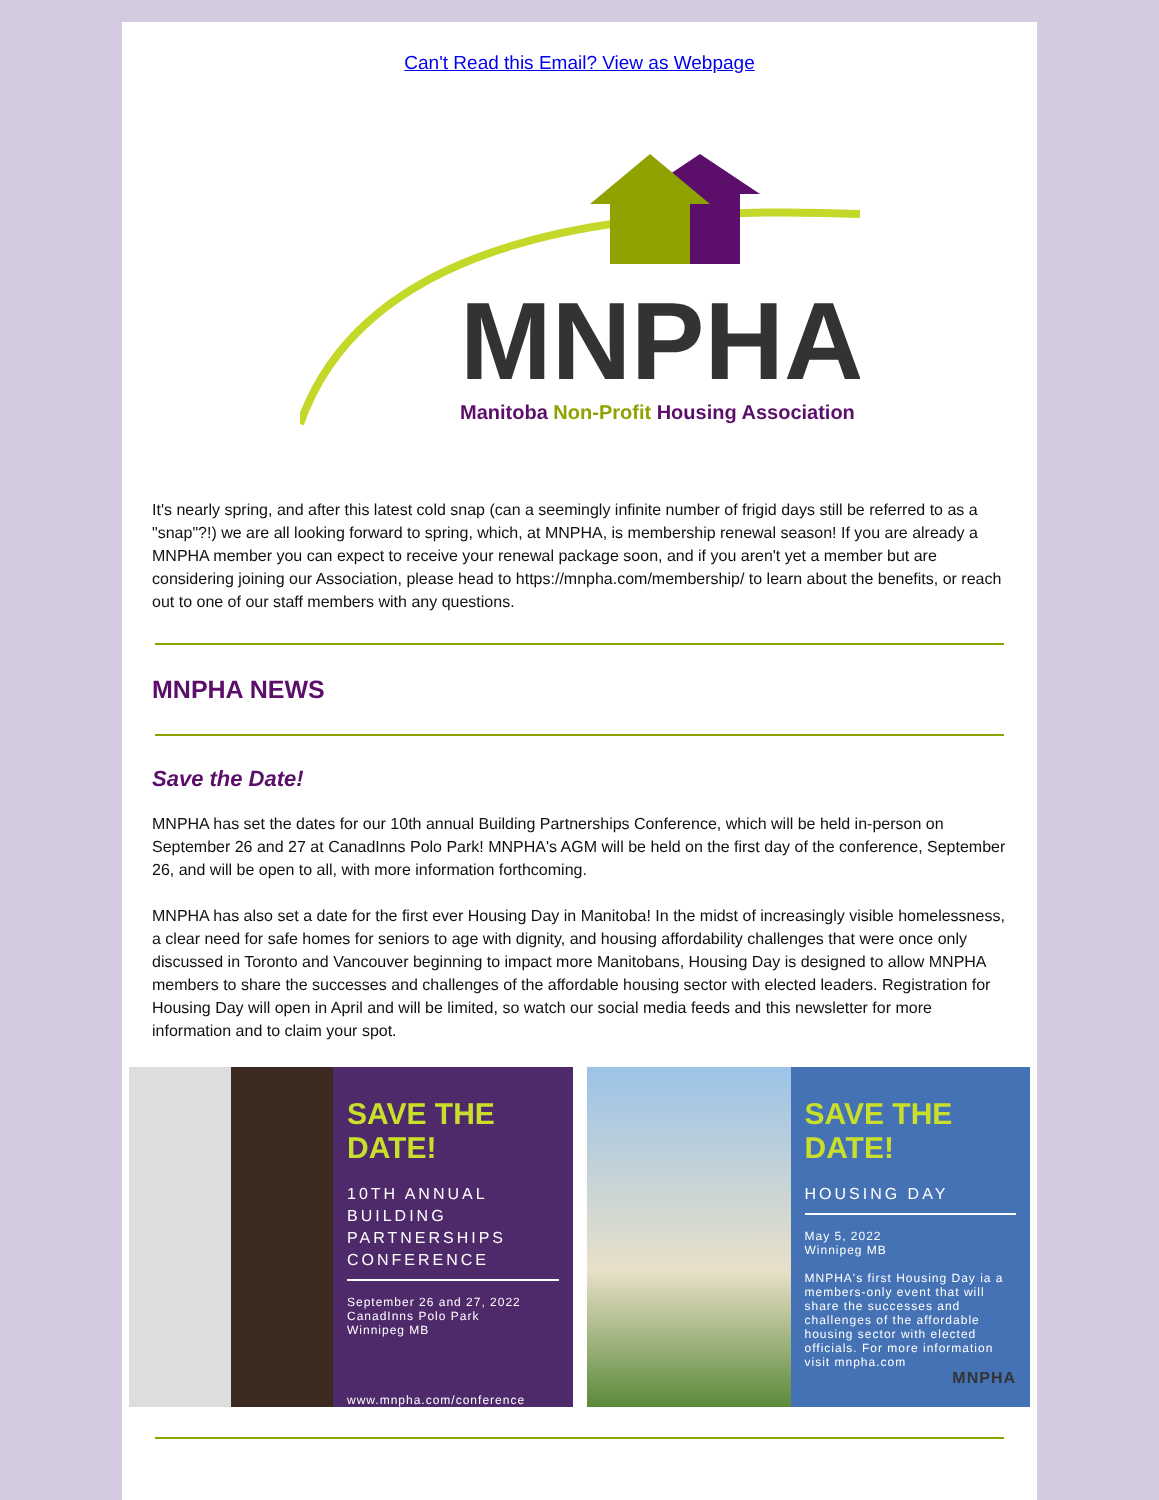Can't Read this Email? View as Webpage
MNPHA
Manitoba Non-Profit Housing Association
It's nearly spring, and after this latest cold snap (can a seemingly infinite number of frigid days still be referred to as a "snap"?!) we are all looking forward to spring, which, at MNPHA, is membership renewal season! If you are already a MNPHA member you can expect to receive your renewal package soon, and if you aren't yet a member but are considering joining our Association, please head to https://mnpha.com/membership/ to learn about the benefits, or reach out to one of our staff members with any questions.
MNPHA NEWS
Save the Date!
MNPHA has set the dates for our 10th annual Building Partnerships Conference, which will be held in-person on September 26 and 27 at CanadInns Polo Park! MNPHA's AGM will be held on the first day of the conference, September 26, and will be open to all, with more information forthcoming.
MNPHA has also set a date for the first ever Housing Day in Manitoba! In the midst of increasingly visible homelessness, a clear need for safe homes for seniors to age with dignity, and housing affordability challenges that were once only discussed in Toronto and Vancouver beginning to impact more Manitobans, Housing Day is designed to allow MNPHA members to share the successes and challenges of the affordable housing sector with elected leaders. Registration for Housing Day will open in April and will be limited, so watch our social media feeds and this newsletter for more information and to claim your spot.
SAVE THE DATE!
10TH ANNUAL BUILDING PARTNERSHIPS CONFERENCE
September 26 and 27, 2022
CanadInns Polo Park
Winnipeg MB
www.mnpha.com/conference
SAVE THE DATE!
HOUSING DAY
May 5, 2022
Winnipeg MB
MNPHA's first Housing Day ia a members-only event that will share the successes and challenges of the affordable housing sector with elected officials. For more information visit mnpha.com
MNPHA